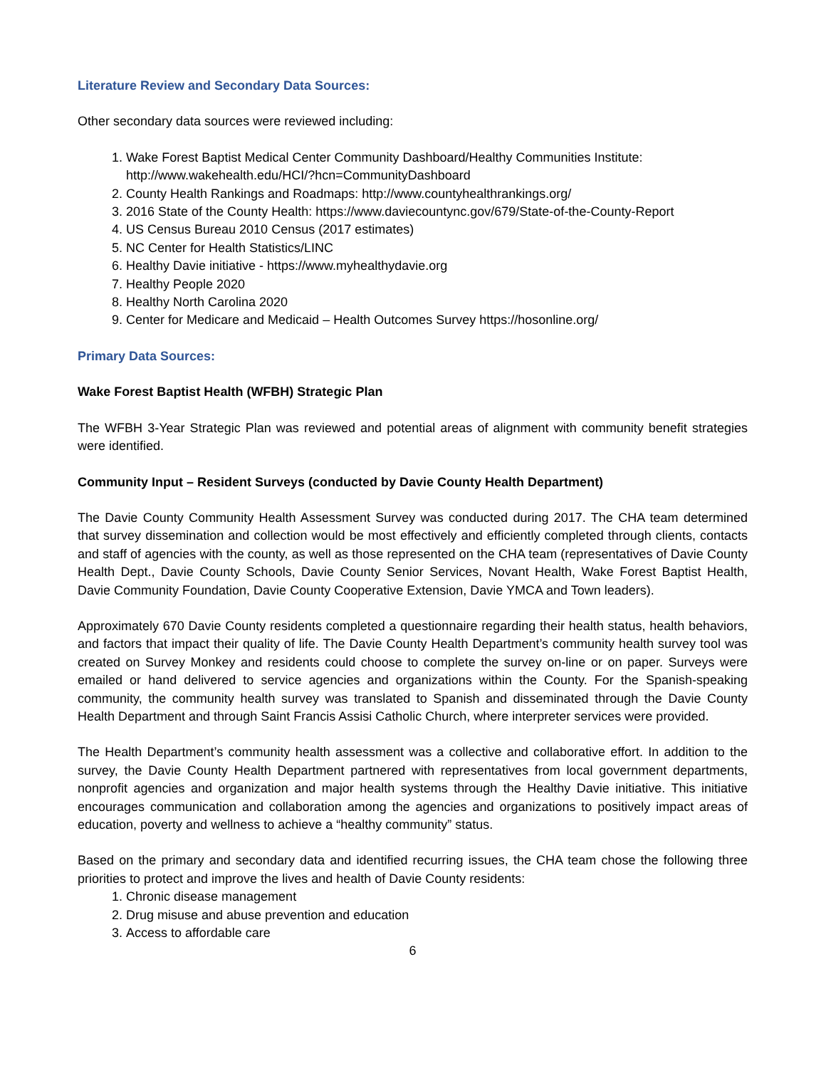Literature Review and Secondary Data Sources:
Other secondary data sources were reviewed including:
1. Wake Forest Baptist Medical Center Community Dashboard/Healthy Communities Institute: http://www.wakehealth.edu/HCI/?hcn=CommunityDashboard
2. County Health Rankings and Roadmaps: http://www.countyhealthrankings.org/
3. 2016 State of the County Health: https://www.daviecountync.gov/679/State-of-the-County-Report
4. US Census Bureau 2010 Census (2017 estimates)
5. NC Center for Health Statistics/LINC
6. Healthy Davie initiative - https://www.myhealthydavie.org
7. Healthy People 2020
8. Healthy North Carolina 2020
9. Center for Medicare and Medicaid – Health Outcomes Survey https://hosonline.org/
Primary Data Sources:
Wake Forest Baptist Health (WFBH) Strategic Plan
The WFBH 3-Year Strategic Plan was reviewed and potential areas of alignment with community benefit strategies were identified.
Community Input – Resident Surveys (conducted by Davie County Health Department)
The Davie County Community Health Assessment Survey was conducted during 2017. The CHA team determined that survey dissemination and collection would be most effectively and efficiently completed through clients, contacts and staff of agencies with the county, as well as those represented on the CHA team (representatives of Davie County Health Dept., Davie County Schools, Davie County Senior Services, Novant Health, Wake Forest Baptist Health, Davie Community Foundation, Davie County Cooperative Extension, Davie YMCA and Town leaders).
Approximately 670 Davie County residents completed a questionnaire regarding their health status, health behaviors, and factors that impact their quality of life. The Davie County Health Department’s community health survey tool was created on Survey Monkey and residents could choose to complete the survey on-line or on paper. Surveys were emailed or hand delivered to service agencies and organizations within the County. For the Spanish-speaking community, the community health survey was translated to Spanish and disseminated through the Davie County Health Department and through Saint Francis Assisi Catholic Church, where interpreter services were provided.
The Health Department’s community health assessment was a collective and collaborative effort. In addition to the survey, the Davie County Health Department partnered with representatives from local government departments, nonprofit agencies and organization and major health systems through the Healthy Davie initiative. This initiative encourages communication and collaboration among the agencies and organizations to positively impact areas of education, poverty and wellness to achieve a “healthy community” status.
Based on the primary and secondary data and identified recurring issues, the CHA team chose the following three priorities to protect and improve the lives and health of Davie County residents:
1. Chronic disease management
2. Drug misuse and abuse prevention and education
3. Access to affordable care
6